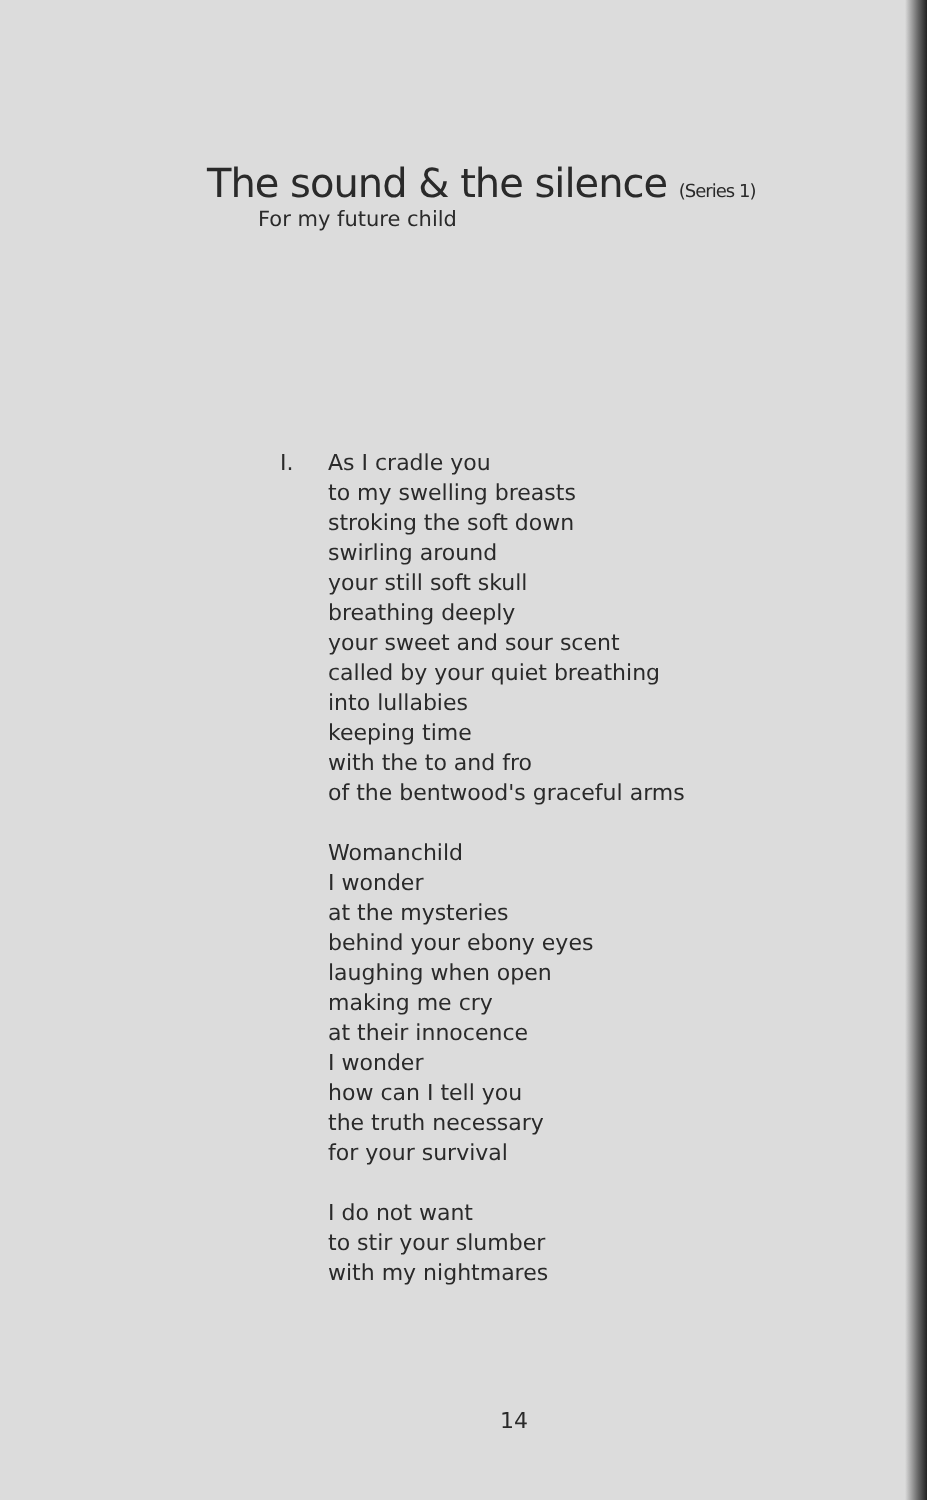The sound & the silence (Series 1)
For my future child
I. As I cradle you
to my swelling breasts
stroking the soft down
swirling around
your still soft skull
breathing deeply
your sweet and sour scent
called by your quiet breathing
into lullabies
keeping time
with the to and fro
of the bentwood's graceful arms
Womanchild
I wonder
at the mysteries
behind your ebony eyes
laughing when open
making me cry
at their innocence
I wonder
how can I tell you
the truth necessary
for your survival
I do not want
to stir your slumber
with my nightmares
14